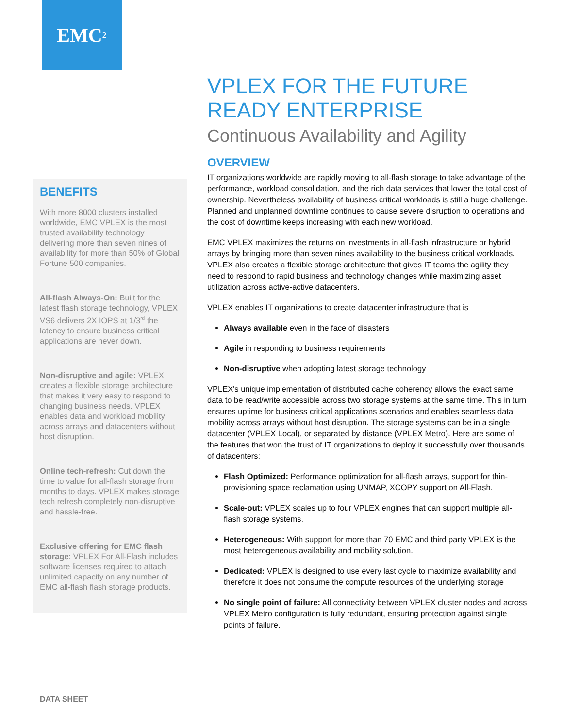EMC<sup>2</sup>
VPLEX FOR THE FUTURE READY ENTERPRISE
Continuous Availability and Agility
OVERVIEW
IT organizations worldwide are rapidly moving to all-flash storage to take advantage of the performance, workload consolidation, and the rich data services that lower the total cost of ownership. Nevertheless availability of business critical workloads is still a huge challenge. Planned and unplanned downtime continues to cause severe disruption to operations and the cost of downtime keeps increasing with each new workload.
EMC VPLEX maximizes the returns on investments in all-flash infrastructure or hybrid arrays by bringing more than seven nines availability to the business critical workloads. VPLEX also creates a flexible storage architecture that gives IT teams the agility they need to respond to rapid business and technology changes while maximizing asset utilization across active-active datacenters.
VPLEX enables IT organizations to create datacenter infrastructure that is
Always available even in the face of disasters
Agile in responding to business requirements
Non-disruptive when adopting latest storage technology
VPLEX's unique implementation of distributed cache coherency allows the exact same data to be read/write accessible across two storage systems at the same time. This in turn ensures uptime for business critical applications scenarios and enables seamless data mobility across arrays without host disruption. The storage systems can be in a single datacenter (VPLEX Local), or separated by distance (VPLEX Metro). Here are some of the features that won the trust of IT organizations to deploy it successfully over thousands of datacenters:
Flash Optimized: Performance optimization for all-flash arrays, support for thin-provisioning space reclamation using UNMAP, XCOPY support on All-Flash.
Scale-out: VPLEX scales up to four VPLEX engines that can support multiple all-flash storage systems.
Heterogeneous: With support for more than 70 EMC and third party VPLEX is the most heterogeneous availability and mobility solution.
Dedicated: VPLEX is designed to use every last cycle to maximize availability and therefore it does not consume the compute resources of the underlying storage
No single point of failure: All connectivity between VPLEX cluster nodes and across VPLEX Metro configuration is fully redundant, ensuring protection against single points of failure.
BENEFITS
With more 8000 clusters installed worldwide, EMC VPLEX is the most trusted availability technology delivering more than seven nines of availability for more than 50% of Global Fortune 500 companies.
All-flash Always-On: Built for the latest flash storage technology, VPLEX VS6 delivers 2X IOPS at 1/3<sup>rd</sup> the latency to ensure business critical applications are never down.
Non-disruptive and agile: VPLEX creates a flexible storage architecture that makes it very easy to respond to changing business needs. VPLEX enables data and workload mobility across arrays and datacenters without host disruption.
Online tech-refresh: Cut down the time to value for all-flash storage from months to days. VPLEX makes storage tech refresh completely non-disruptive and hassle-free.
Exclusive offering for EMC flash storage: VPLEX For All-Flash includes software licenses required to attach unlimited capacity on any number of EMC all-flash flash storage products.
DATA SHEET